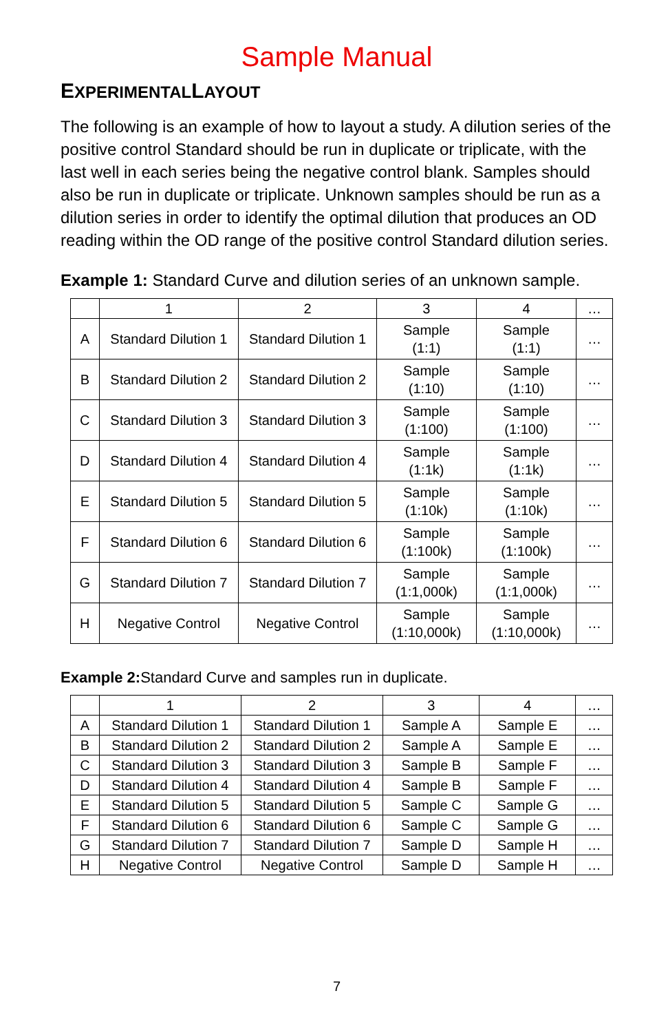Sample Manual
EXPERIMENTALLAYOUT
The following is an example of how to layout a study. A dilution series of the positive control Standard should be run in duplicate or triplicate, with the last well in each series being the negative control blank. Samples should also be run in duplicate or triplicate. Unknown samples should be run as a dilution series in order to identify the optimal dilution that produces an OD reading within the OD range of the positive control Standard dilution series.
Example 1: Standard Curve and dilution series of an unknown sample.
| | 1 | 2 | 3 | 4 | … |
| A | Standard Dilution 1 | Standard Dilution 1 | Sample (1:1) | Sample (1:1) | … |
| B | Standard Dilution 2 | Standard Dilution 2 | Sample (1:10) | Sample (1:10) | … |
| C | Standard Dilution 3 | Standard Dilution 3 | Sample (1:100) | Sample (1:100) | … |
| D | Standard Dilution 4 | Standard Dilution 4 | Sample (1:1k) | Sample (1:1k) | … |
| E | Standard Dilution 5 | Standard Dilution 5 | Sample (1:10k) | Sample (1:10k) | … |
| F | Standard Dilution 6 | Standard Dilution 6 | Sample (1:100k) | Sample (1:100k) | … |
| G | Standard Dilution 7 | Standard Dilution 7 | Sample (1:1,000k) | Sample (1:1,000k) | … |
| H | Negative Control | Negative Control | Sample (1:10,000k) | Sample (1:10,000k) | … |
Example 2: Standard Curve and samples run in duplicate.
| | 1 | 2 | 3 | 4 | … |
| A | Standard Dilution 1 | Standard Dilution 1 | Sample A | Sample E | … |
| B | Standard Dilution 2 | Standard Dilution 2 | Sample A | Sample E | … |
| C | Standard Dilution 3 | Standard Dilution 3 | Sample B | Sample F | … |
| D | Standard Dilution 4 | Standard Dilution 4 | Sample B | Sample F | … |
| E | Standard Dilution 5 | Standard Dilution 5 | Sample C | Sample G | … |
| F | Standard Dilution 6 | Standard Dilution 6 | Sample C | Sample G | … |
| G | Standard Dilution 7 | Standard Dilution 7 | Sample D | Sample H | … |
| H | Negative Control | Negative Control | Sample D | Sample H | … |
7